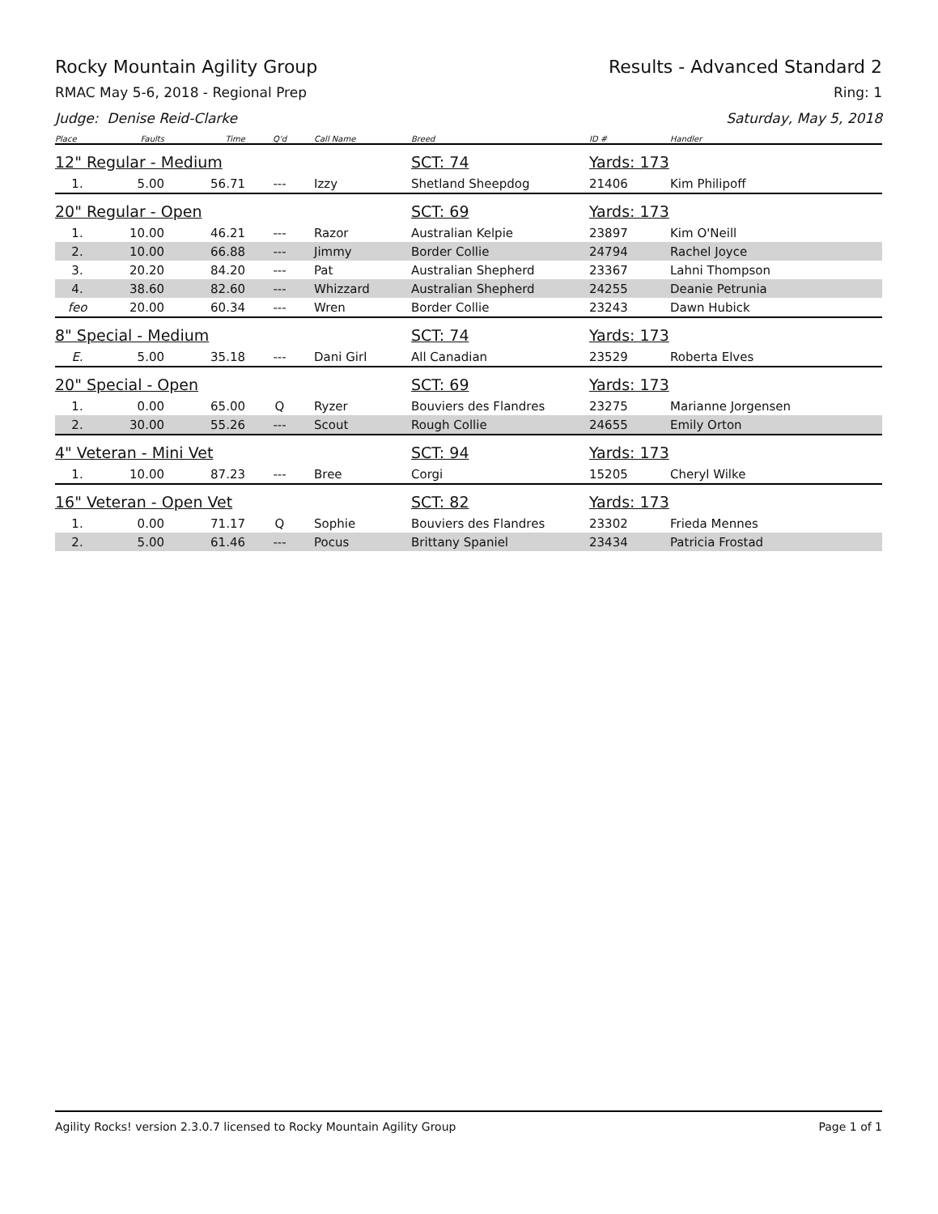Rocky Mountain Agility Group Results - Advanced Standard 2
RMAC May 5-6, 2018 - Regional Prep Ring: 1
Judge: Denise Reid-Clarke Saturday, May 5, 2018
| Place | Faults | Time | Q'd | Call Name | Breed | ID # | Handler |
| --- | --- | --- | --- | --- | --- | --- | --- |
| 12" Regular - Medium | | | | | SCT: 74 | Yards: 173 | |
| 1. | 5.00 | 56.71 | --- | Izzy | Shetland Sheepdog | 21406 | Kim Philipoff |
| 20" Regular - Open | | | | | SCT: 69 | Yards: 173 | |
| 1. | 10.00 | 46.21 | --- | Razor | Australian Kelpie | 23897 | Kim O'Neill |
| 2. | 10.00 | 66.88 | --- | Jimmy | Border Collie | 24794 | Rachel Joyce |
| 3. | 20.20 | 84.20 | --- | Pat | Australian Shepherd | 23367 | Lahni Thompson |
| 4. | 38.60 | 82.60 | --- | Whizzard | Australian Shepherd | 24255 | Deanie Petrunia |
| feo | 20.00 | 60.34 | --- | Wren | Border Collie | 23243 | Dawn Hubick |
| 8" Special - Medium | | | | | SCT: 74 | Yards: 173 | |
| E. | 5.00 | 35.18 | --- | Dani Girl | All Canadian | 23529 | Roberta Elves |
| 20" Special - Open | | | | | SCT: 69 | Yards: 173 | |
| 1. | 0.00 | 65.00 | Q | Ryzer | Bouviers des Flandres | 23275 | Marianne Jorgensen |
| 2. | 30.00 | 55.26 | --- | Scout | Rough Collie | 24655 | Emily Orton |
| 4" Veteran - Mini Vet | | | | | SCT: 94 | Yards: 173 | |
| 1. | 10.00 | 87.23 | --- | Bree | Corgi | 15205 | Cheryl Wilke |
| 16" Veteran - Open Vet | | | | | SCT: 82 | Yards: 173 | |
| 1. | 0.00 | 71.17 | Q | Sophie | Bouviers des Flandres | 23302 | Frieda Mennes |
| 2. | 5.00 | 61.46 | --- | Pocus | Brittany Spaniel | 23434 | Patricia Frostad |
Agility Rocks! version 2.3.0.7 licensed to Rocky Mountain Agility Group Page 1 of 1